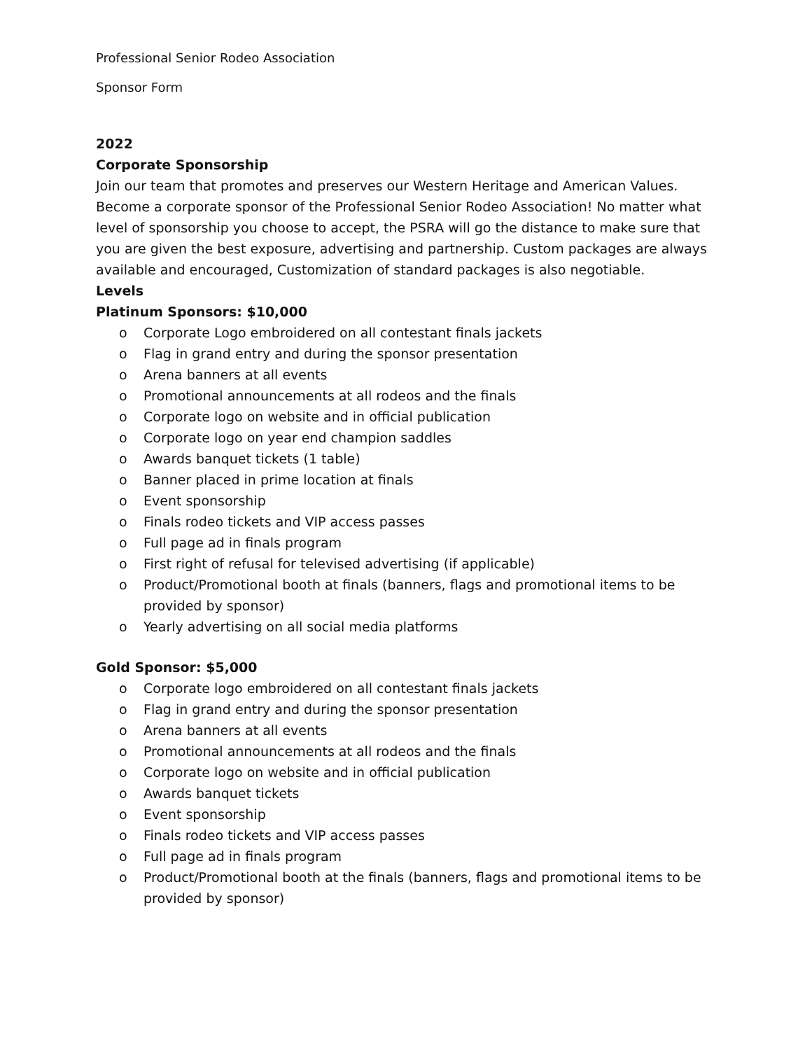Professional Senior Rodeo Association
Sponsor Form
2022
Corporate Sponsorship
Join our team that promotes and preserves our Western Heritage and American Values. Become a corporate sponsor of the Professional Senior Rodeo Association! No matter what level of sponsorship you choose to accept, the PSRA will go the distance to make sure that you are given the best exposure, advertising and partnership. Custom packages are always available and encouraged, Customization of standard packages is also negotiable.
Levels
Platinum Sponsors: $10,000
o Corporate Logo embroidered on all contestant finals jackets
o Flag in grand entry and during the sponsor presentation
o Arena banners at all events
o Promotional announcements at all rodeos and the finals
o Corporate logo on website and in official publication
o Corporate logo on year end champion saddles
o Awards banquet tickets (1 table)
o Banner placed in prime location at finals
o Event sponsorship
o Finals rodeo tickets and VIP access passes
o Full page ad in finals program
o First right of refusal for televised advertising (if applicable)
o Product/Promotional booth at finals (banners, flags and promotional items to be provided by sponsor)
o Yearly advertising on all social media platforms
Gold Sponsor: $5,000
o Corporate logo embroidered on all contestant finals jackets
o Flag in grand entry and during the sponsor presentation
o Arena banners at all events
o Promotional announcements at all rodeos and the finals
o Corporate logo on website and in official publication
o Awards banquet tickets
o Event sponsorship
o Finals rodeo tickets and VIP access passes
o Full page ad in finals program
o Product/Promotional booth at the finals (banners, flags and promotional items to be provided by sponsor)